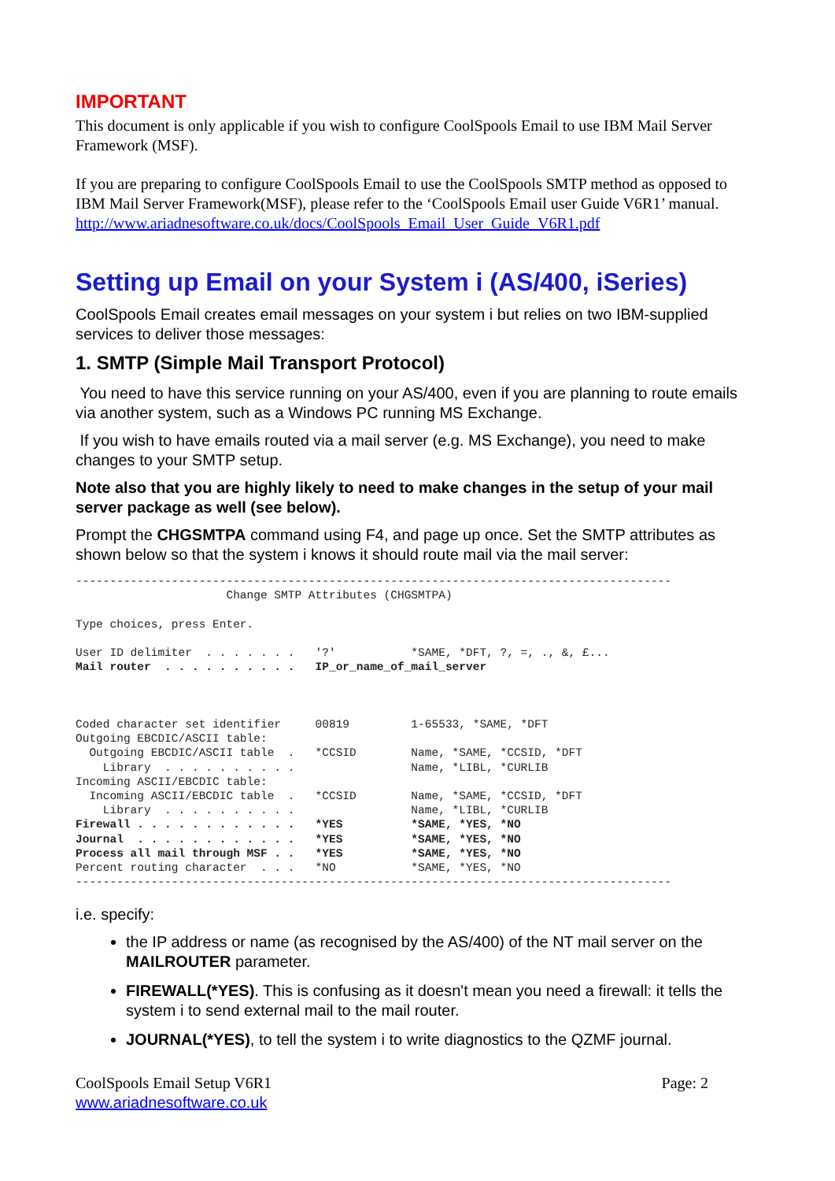IMPORTANT
This document is only applicable if you wish to configure CoolSpools Email to use IBM Mail Server Framework (MSF).
If you are preparing to configure CoolSpools Email to use the CoolSpools SMTP method as opposed to IBM Mail Server Framework(MSF), please refer to the ‘CoolSpools Email user Guide V6R1’ manual. http://www.ariadnesoftware.co.uk/docs/CoolSpools_Email_User_Guide_V6R1.pdf
Setting up Email on your System i (AS/400, iSeries)
CoolSpools Email creates email messages on your system i but relies on two IBM-supplied services to deliver those messages:
1. SMTP (Simple Mail Transport Protocol)
You need to have this service running on your AS/400, even if you are planning to route emails via another system, such as a Windows PC running MS Exchange.
If you wish to have emails routed via a mail server (e.g. MS Exchange), you need to make changes to your SMTP setup.
Note also that you are highly likely to need to make changes in the setup of your mail server package as well (see below).
Prompt the CHGSMTPA command using F4, and page up once. Set the SMTP attributes as shown below so that the system i knows it should route mail via the mail server:
---------------------------------------------------------------------------------------
                      Change SMTP Attributes (CHGSMTPA)

Type choices, press Enter.

User ID delimiter  . . . . . . .   '?'           *SAME, *DFT, ?, =, ., &, £...
Mail router  . . . . . . . . . .   IP_or_name_of_mail_server



Coded character set identifier     00819         1-65533, *SAME, *DFT
Outgoing EBCDIC/ASCII table:
  Outgoing EBCDIC/ASCII table  .   *CCSID        Name, *SAME, *CCSID, *DFT
    Library  . . . . . . . . . .                 Name, *LIBL, *CURLIB
Incoming ASCII/EBCDIC table:
  Incoming ASCII/EBCDIC table  .   *CCSID        Name, *SAME, *CCSID, *DFT
    Library  . . . . . . . . . .                 Name, *LIBL, *CURLIB
Firewall . . . . . . . . . . . .   *YES          *SAME, *YES, *NO
Journal  . . . . . . . . . . . .   *YES          *SAME, *YES, *NO
Process all mail through MSF . .   *YES          *SAME, *YES, *NO
Percent routing character  . . .   *NO           *SAME, *YES, *NO
---------------------------------------------------------------------------------------
i.e. specify:
the IP address or name (as recognised by the AS/400) of the NT mail server on the MAILROUTER parameter.
FIREWALL(*YES). This is confusing as it doesn't mean you need a firewall: it tells the system i to send external mail to the mail router.
JOURNAL(*YES), to tell the system i to write diagnostics to the QZMF journal.
CoolSpools Email Setup V6R1
www.ariadnesoftware.co.uk
Page: 2